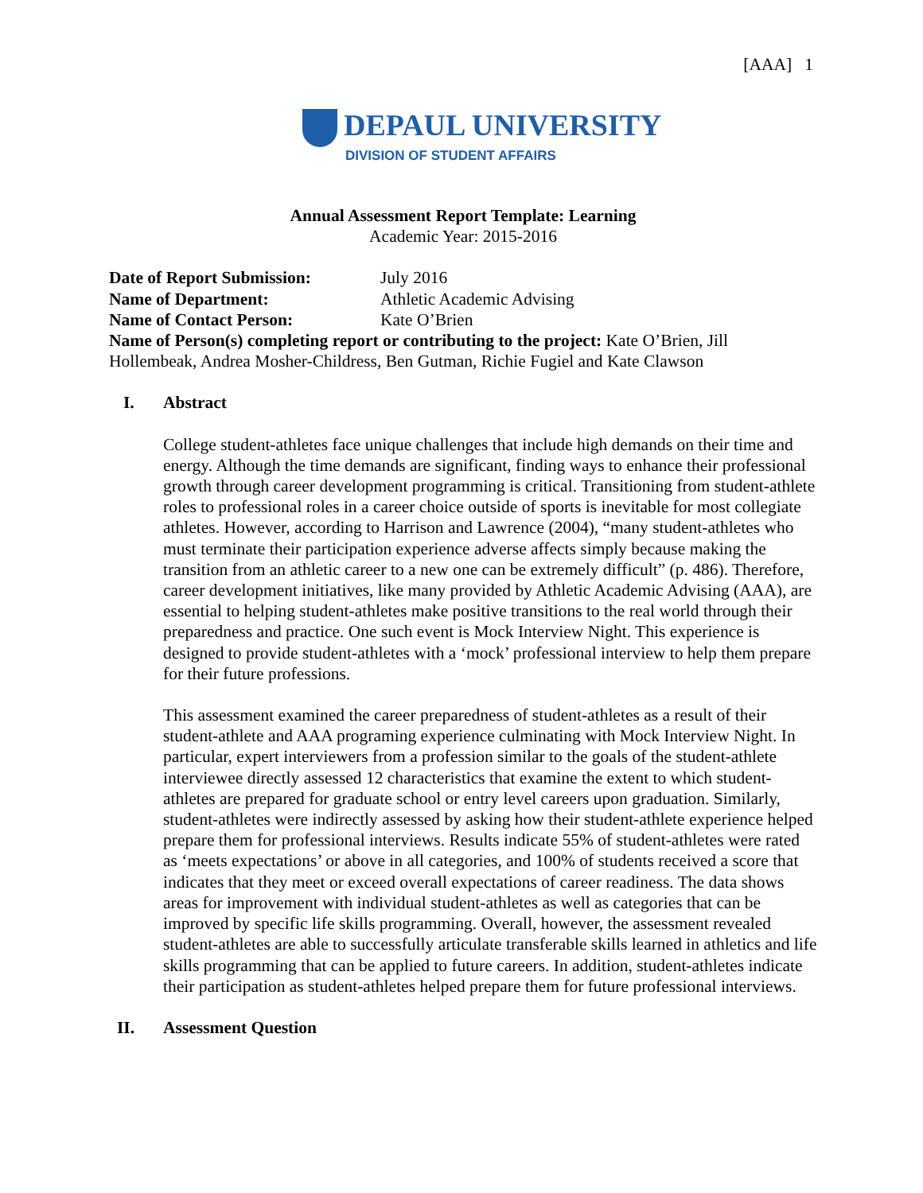[AAA] 1
DEPAUL UNIVERSITY
DIVISION OF STUDENT AFFAIRS
Annual Assessment Report Template: Learning
Academic Year: 2015-2016
| Date of Report Submission: | July 2016 |
| Name of Department: | Athletic Academic Advising |
| Name of Contact Person: | Kate O’Brien |
Name of Person(s) completing report or contributing to the project: Kate O’Brien, Jill Hollembeak, Andrea Mosher-Childress, Ben Gutman, Richie Fugiel and Kate Clawson
I. Abstract
College student-athletes face unique challenges that include high demands on their time and energy. Although the time demands are significant, finding ways to enhance their professional growth through career development programming is critical. Transitioning from student-athlete roles to professional roles in a career choice outside of sports is inevitable for most collegiate athletes. However, according to Harrison and Lawrence (2004), “many student-athletes who must terminate their participation experience adverse affects simply because making the transition from an athletic career to a new one can be extremely difficult” (p. 486). Therefore, career development initiatives, like many provided by Athletic Academic Advising (AAA), are essential to helping student-athletes make positive transitions to the real world through their preparedness and practice. One such event is Mock Interview Night. This experience is designed to provide student-athletes with a ‘mock’ professional interview to help them prepare for their future professions.
This assessment examined the career preparedness of student-athletes as a result of their student-athlete and AAA programing experience culminating with Mock Interview Night. In particular, expert interviewers from a profession similar to the goals of the student-athlete interviewee directly assessed 12 characteristics that examine the extent to which student-athletes are prepared for graduate school or entry level careers upon graduation. Similarly, student-athletes were indirectly assessed by asking how their student-athlete experience helped prepare them for professional interviews. Results indicate 55% of student-athletes were rated as ‘meets expectations’ or above in all categories, and 100% of students received a score that indicates that they meet or exceed overall expectations of career readiness. The data shows areas for improvement with individual student-athletes as well as categories that can be improved by specific life skills programming. Overall, however, the assessment revealed student-athletes are able to successfully articulate transferable skills learned in athletics and life skills programming that can be applied to future careers. In addition, student-athletes indicate their participation as student-athletes helped prepare them for future professional interviews.
II. Assessment Question